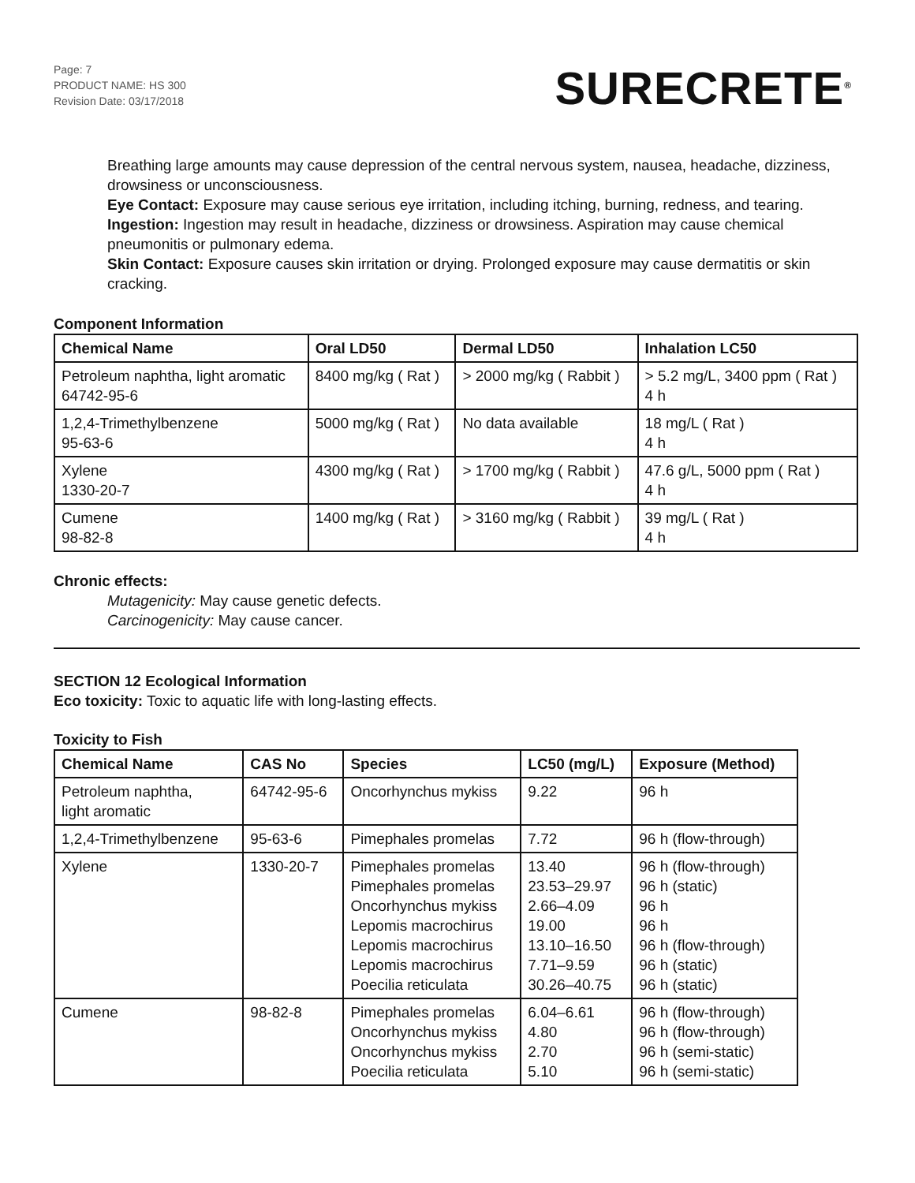Page: 7
PRODUCT NAME: HS 300
Revision Date: 03/17/2018
SURECRETE<sup>®</sup>
Breathing large amounts may cause depression of the central nervous system, nausea, headache, dizziness, drowsiness or unconsciousness.
Eye Contact: Exposure may cause serious eye irritation, including itching, burning, redness, and tearing.
Ingestion: Ingestion may result in headache, dizziness or drowsiness. Aspiration may cause chemical pneumonitis or pulmonary edema.
Skin Contact: Exposure causes skin irritation or drying. Prolonged exposure may cause dermatitis or skin cracking.
Component Information
| Chemical Name | Oral LD50 | Dermal LD50 | Inhalation LC50 |
| --- | --- | --- | --- |
| Petroleum naphtha, light aromatic 64742-95-6 | 8400 mg/kg ( Rat ) | > 2000 mg/kg ( Rabbit ) | > 5.2 mg/L, 3400 ppm ( Rat ) 4 h |
| 1,2,4-Trimethylbenzene 95-63-6 | 5000 mg/kg ( Rat ) | No data available | 18 mg/L ( Rat ) 4 h |
| Xylene 1330-20-7 | 4300 mg/kg ( Rat ) | > 1700 mg/kg ( Rabbit ) | 47.6 g/L, 5000 ppm ( Rat ) 4 h |
| Cumene 98-82-8 | 1400 mg/kg ( Rat ) | > 3160 mg/kg ( Rabbit ) | 39 mg/L ( Rat ) 4 h |
Chronic effects:
Mutagenicity: May cause genetic defects.
Carcinogenicity: May cause cancer.
SECTION 12 Ecological Information
Eco toxicity: Toxic to aquatic life with long-lasting effects.
Toxicity to Fish
| Chemical Name | CAS No | Species | LC50 (mg/L) | Exposure (Method) |
| --- | --- | --- | --- | --- |
| Petroleum naphtha, light aromatic | 64742-95-6 | Oncorhynchus mykiss | 9.22 | 96 h |
| 1,2,4-Trimethylbenzene | 95-63-6 | Pimephales promelas | 7.72 | 96 h (flow-through) |
| Xylene | 1330-20-7 | Pimephales promelas Pimephales promelas Oncorhynchus mykiss Lepomis macrochirus Lepomis macrochirus Lepomis macrochirus Poecilia reticulata | 13.40 23.53–29.97 2.66–4.09 19.00 13.10–16.50 7.71–9.59 30.26–40.75 | 96 h (flow-through) 96 h (static) 96 h 96 h 96 h (flow-through) 96 h (static) 96 h (static) |
| Cumene | 98-82-8 | Pimephales promelas Oncorhynchus mykiss Oncorhynchus mykiss Poecilia reticulata | 6.04–6.61 4.80 2.70 5.10 | 96 h (flow-through) 96 h (flow-through) 96 h (semi-static) 96 h (semi-static) |